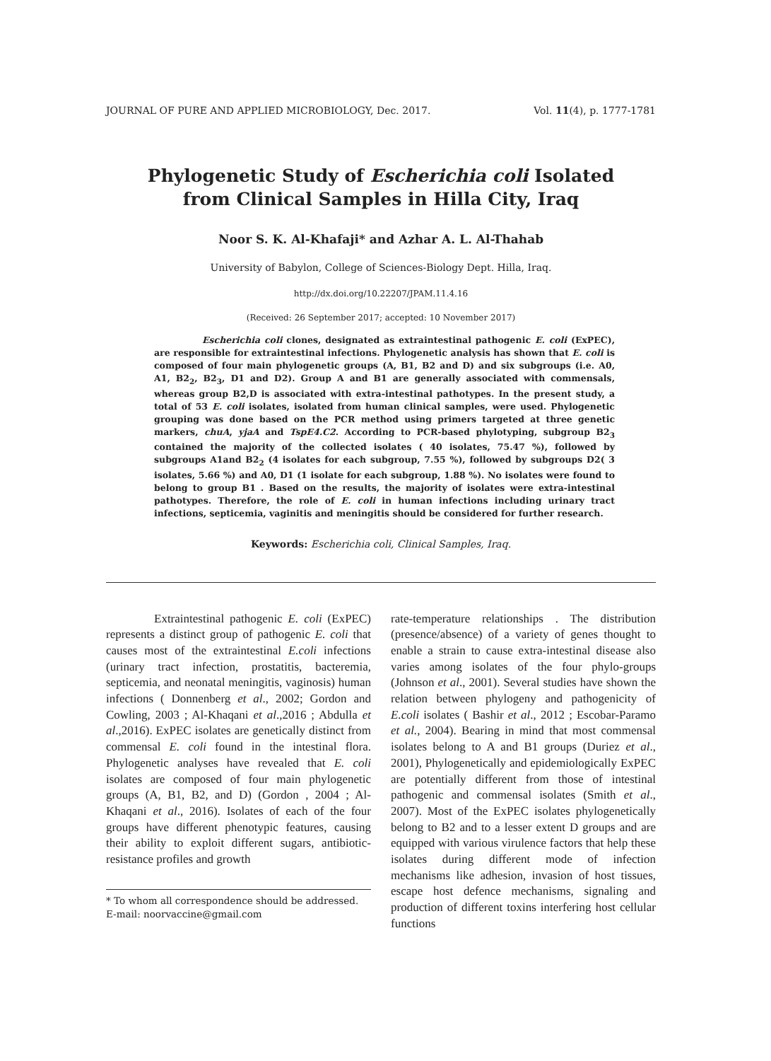JOURNAL OF PURE AND APPLIED MICROBIOLOGY, Dec. 2017. Vol. 11(4), p. 1777-1781
Phylogenetic Study of Escherichia coli Isolated
from Clinical Samples in Hilla City, Iraq
Noor S. K. Al-Khafaji* and Azhar A. L. Al-Thahab
University of Babylon, College of Sciences-Biology Dept. Hilla, Iraq.
http://dx.doi.org/10.22207/JPAM.11.4.16
(Received: 26 September 2017; accepted: 10 November 2017)
Escherichia coli clones, designated as extraintestinal pathogenic E. coli (ExPEC), are responsible for extraintestinal infections. Phylogenetic analysis has shown that E. coli is composed of four main phylogenetic groups (A, B1, B2 and D) and six subgroups (i.e. A0, A1, B2<sub>2</sub>, B2<sub>3</sub>, D1 and D2). Group A and B1 are generally associated with commensals, whereas group B2,D is associated with extra-intestinal pathotypes. In the present study, a total of 53 E. coli isolates, isolated from human clinical samples, were used. Phylogenetic grouping was done based on the PCR method using primers targeted at three genetic markers, chuA, yjaA and TspE4.C2. According to PCR-based phylotyping, subgroup B2<sub>3</sub> contained the majority of the collected isolates ( 40 isolates, 75.47 %), followed by subgroups A1and B2<sub>2</sub> (4 isolates for each subgroup, 7.55 %), followed by subgroups D2( 3 isolates, 5.66 %) and A0, D1 (1 isolate for each subgroup, 1.88 %). No isolates were found to belong to group B1 . Based on the results, the majority of isolates were extra-intestinal pathotypes. Therefore, the role of E. coli in human infections including urinary tract infections, septicemia, vaginitis and meningitis should be considered for further research.
Keywords: Escherichia coli, Clinical Samples, Iraq.
Extraintestinal pathogenic E. coli (ExPEC) represents a distinct group of pathogenic E. coli that causes most of the extraintestinal E.coli infections (urinary tract infection, prostatitis, bacteremia, septicemia, and neonatal meningitis, vaginosis) human infections ( Donnenberg et al., 2002; Gordon and Cowling, 2003 ; Al-Khaqani et al.,2016 ; Abdulla et al.,2016). ExPEC isolates are genetically distinct from commensal E. coli found in the intestinal flora. Phylogenetic analyses have revealed that E. coli isolates are composed of four main phylogenetic groups (A, B1, B2, and D) (Gordon , 2004 ; Al-Khaqani et al., 2016). Isolates of each of the four groups have different phenotypic features, causing their ability to exploit different sugars, antibiotic-resistance profiles and growth
* To whom all correspondence should be addressed.
E-mail: noorvaccine@gmail.com
rate-temperature relationships . The distribution (presence/absence) of a variety of genes thought to enable a strain to cause extra-intestinal disease also varies among isolates of the four phylo-groups (Johnson et al., 2001). Several studies have shown the relation between phylogeny and pathogenicity of E.coli isolates ( Bashir et al., 2012 ; Escobar-Paramo et al., 2004). Bearing in mind that most commensal isolates belong to A and B1 groups (Duriez et al., 2001), Phylogenetically and epidemiologically ExPEC are potentially different from those of intestinal pathogenic and commensal isolates (Smith et al., 2007). Most of the ExPEC isolates phylogenetically belong to B2 and to a lesser extent D groups and are equipped with various virulence factors that help these isolates during different mode of infection mechanisms like adhesion, invasion of host tissues, escape host defence mechanisms, signaling and production of different toxins interfering host cellular functions